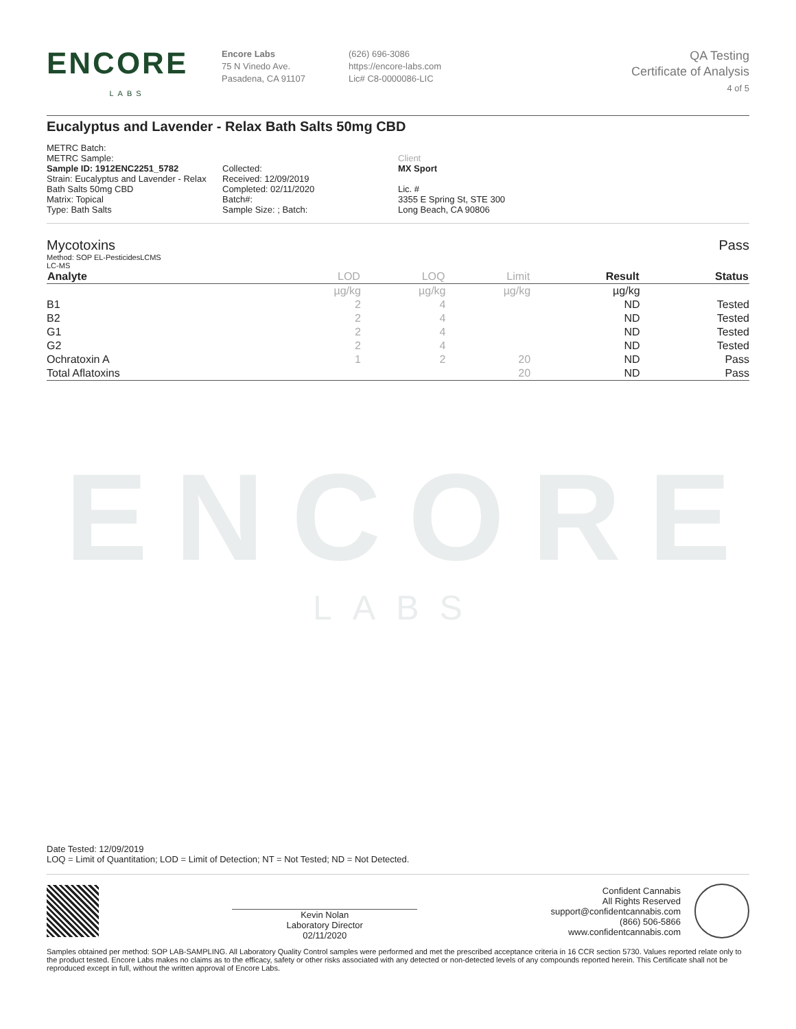ENCORE
LABS
Encore Labs
75 N Vinedo Ave.
Pasadena, CA 91107
(626) 696-3086
https://encore-labs.com
Lic# C8-0000086-LIC
QA Testing
Certificate of Analysis
4 of 5
Eucalyptus and Lavender - Relax Bath Salts 50mg CBD
METRC Batch:
METRC Sample:
Sample ID: 1912ENC2251_5782
Strain: Eucalyptus and Lavender - Relax Bath Salts 50mg CBD
Matrix: Topical
Type: Bath Salts
Collected:
Received: 12/09/2019
Completed: 02/11/2020
Batch#:
Sample Size: ; Batch:
Client
MX Sport
Lic. #
3355 E Spring St, STE 300
Long Beach, CA 90806
Mycotoxins
Method: SOP EL-PesticidesLCMS
LC-MS
Pass
| Analyte | LOD | LOQ | Limit | Result | Status |
| --- | --- | --- | --- | --- | --- |
| | µg/kg | µg/kg | µg/kg | µg/kg | |
| B1 | 2 | 4 | | ND | Tested |
| B2 | 2 | 4 | | ND | Tested |
| G1 | 2 | 4 | | ND | Tested |
| G2 | 2 | 4 | | ND | Tested |
| Ochratoxin A | 1 | 2 | 20 | ND | Pass |
| Total Aflatoxins | | | 20 | ND | Pass |
ENCORE
LABS
Date Tested: 12/09/2019
LOQ = Limit of Quantitation; LOD = Limit of Detection; NT = Not Tested; ND = Not Detected.
Kevin Nolan
Laboratory Director
02/11/2020
Confident Cannabis
All Rights Reserved
support@confidentcannabis.com
(866) 506-5866
www.confidentcannabis.com
Samples obtained per method: SOP LAB-SAMPLING. All Laboratory Quality Control samples were performed and met the prescribed acceptance criteria in 16 CCR section 5730. Values reported relate only to the product tested. Encore Labs makes no claims as to the efficacy, safety or other risks associated with any detected or non-detected levels of any compounds reported herein. This Certificate shall not be reproduced except in full, without the written approval of Encore Labs.